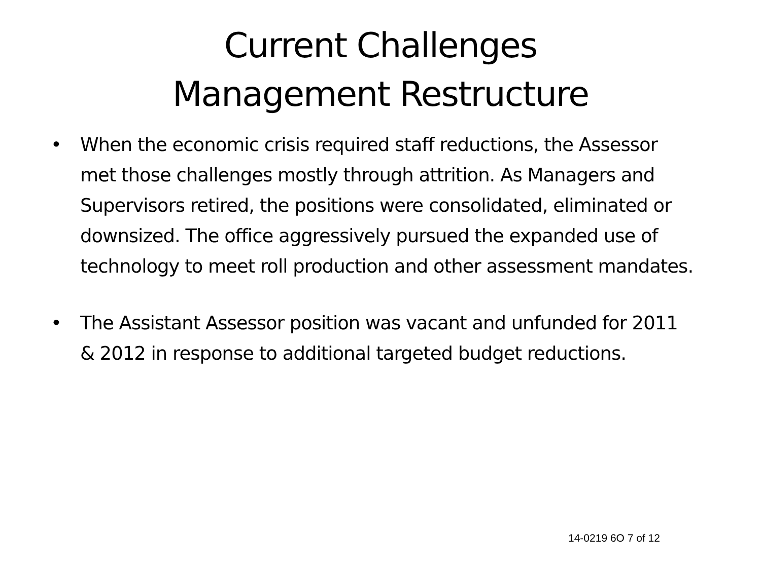Current Challenges
Management Restructure
• When the economic crisis required staff reductions, the Assessor met those challenges mostly through attrition. As Managers and Supervisors retired, the positions were consolidated, eliminated or downsized. The office aggressively pursued the expanded use of technology to meet roll production and other assessment mandates.
• The Assistant Assessor position was vacant and unfunded for 2011 & 2012 in response to additional targeted budget reductions.
14-0219 6O 7 of 12